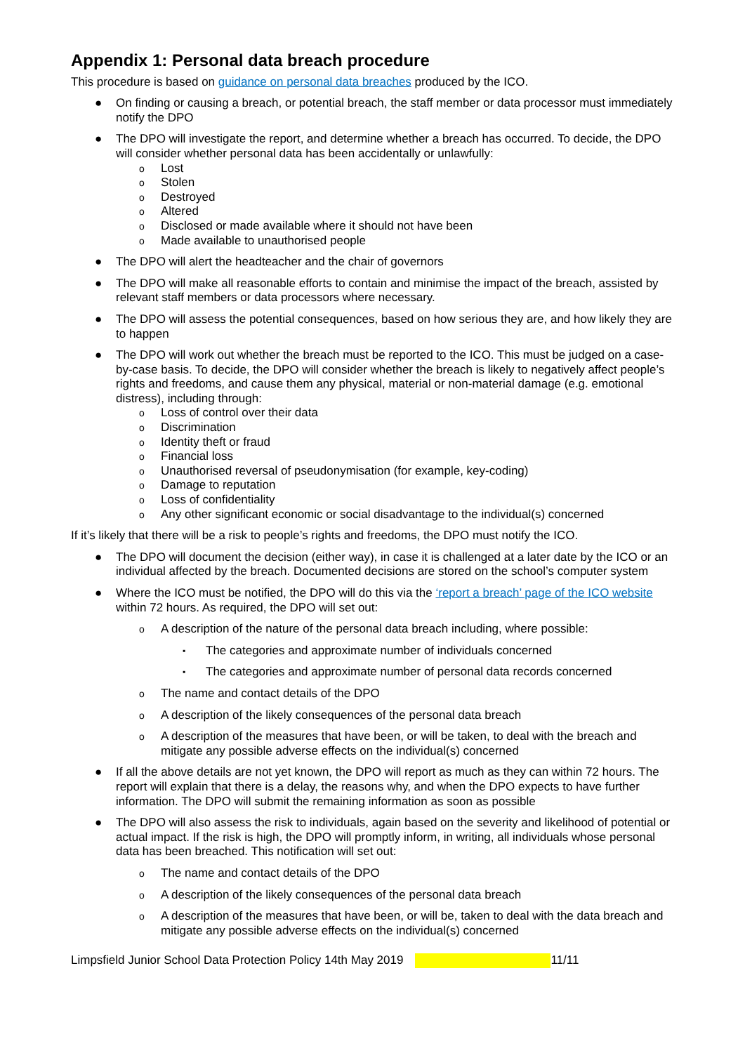Appendix 1: Personal data breach procedure
This procedure is based on guidance on personal data breaches produced by the ICO.
● On finding or causing a breach, or potential breach, the staff member or data processor must immediately notify the DPO
● The DPO will investigate the report, and determine whether a breach has occurred. To decide, the DPO will consider whether personal data has been accidentally or unlawfully:
o Lost
o Stolen
o Destroyed
o Altered
o Disclosed or made available where it should not have been
o Made available to unauthorised people
● The DPO will alert the headteacher and the chair of governors
● The DPO will make all reasonable efforts to contain and minimise the impact of the breach, assisted by relevant staff members or data processors where necessary.
● The DPO will assess the potential consequences, based on how serious they are, and how likely they are to happen
● The DPO will work out whether the breach must be reported to the ICO. This must be judged on a case-by-case basis. To decide, the DPO will consider whether the breach is likely to negatively affect people’s rights and freedoms, and cause them any physical, material or non-material damage (e.g. emotional distress), including through:
o Loss of control over their data
o Discrimination
o Identity theft or fraud
o Financial loss
o Unauthorised reversal of pseudonymisation (for example, key-coding)
o Damage to reputation
o Loss of confidentiality
o Any other significant economic or social disadvantage to the individual(s) concerned
If it’s likely that there will be a risk to people’s rights and freedoms, the DPO must notify the ICO.
● The DPO will document the decision (either way), in case it is challenged at a later date by the ICO or an individual affected by the breach. Documented decisions are stored on the school’s computer system
● Where the ICO must be notified, the DPO will do this via the ‘report a breach’ page of the ICO website within 72 hours. As required, the DPO will set out:
o A description of the nature of the personal data breach including, where possible:
▪ The categories and approximate number of individuals concerned
▪ The categories and approximate number of personal data records concerned
o The name and contact details of the DPO
o A description of the likely consequences of the personal data breach
o A description of the measures that have been, or will be taken, to deal with the breach and mitigate any possible adverse effects on the individual(s) concerned
● If all the above details are not yet known, the DPO will report as much as they can within 72 hours. The report will explain that there is a delay, the reasons why, and when the DPO expects to have further information. The DPO will submit the remaining information as soon as possible
● The DPO will also assess the risk to individuals, again based on the severity and likelihood of potential or actual impact. If the risk is high, the DPO will promptly inform, in writing, all individuals whose personal data has been breached. This notification will set out:
o The name and contact details of the DPO
o A description of the likely consequences of the personal data breach
o A description of the measures that have been, or will be, taken to deal with the data breach and mitigate any possible adverse effects on the individual(s) concerned
Limpsfield Junior School Data Protection Policy 14th May 2019 11/11